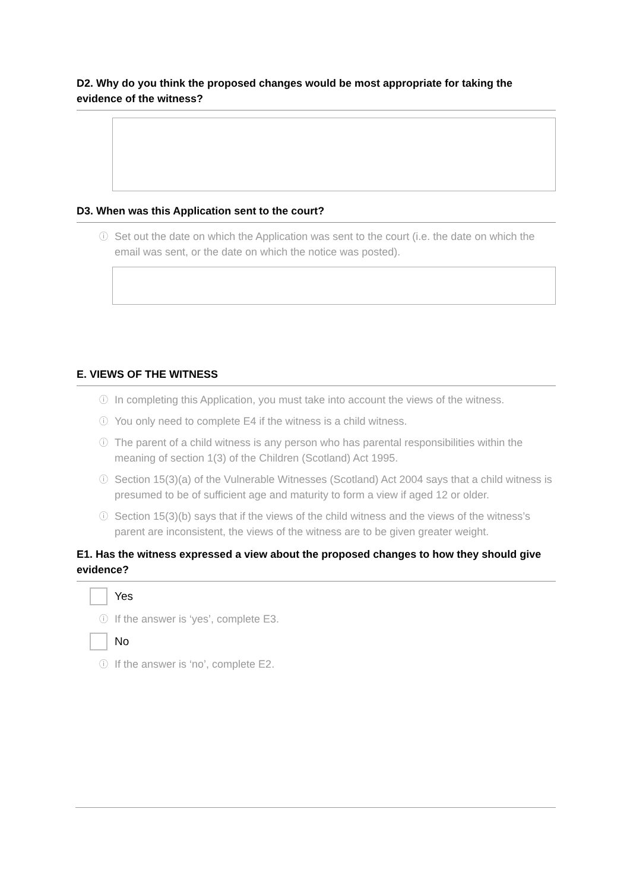D2. Why do you think the proposed changes would be most appropriate for taking the evidence of the witness?
D3. When was this Application sent to the court?
ⓘ
Set out the date on which the Application was sent to the court (i.e. the date on which the email was sent, or the date on which the notice was posted).
E. VIEWS OF THE WITNESS
ⓘ
In completing this Application, you must take into account the views of the witness.
ⓘ
You only need to complete E4 if the witness is a child witness.
ⓘ
The parent of a child witness is any person who has parental responsibilities within the meaning of section 1(3) of the Children (Scotland) Act 1995.
ⓘ
Section 15(3)(a) of the Vulnerable Witnesses (Scotland) Act 2004 says that a child witness is presumed to be of sufficient age and maturity to form a view if aged 12 or older.
ⓘ
Section 15(3)(b) says that if the views of the child witness and the views of the witness’s parent are inconsistent, the views of the witness are to be given greater weight.
E1. Has the witness expressed a view about the proposed changes to how they should give evidence?
Yes
ⓘ
If the answer is ‘yes’, complete E3.
No
ⓘ
If the answer is ‘no’, complete E2.